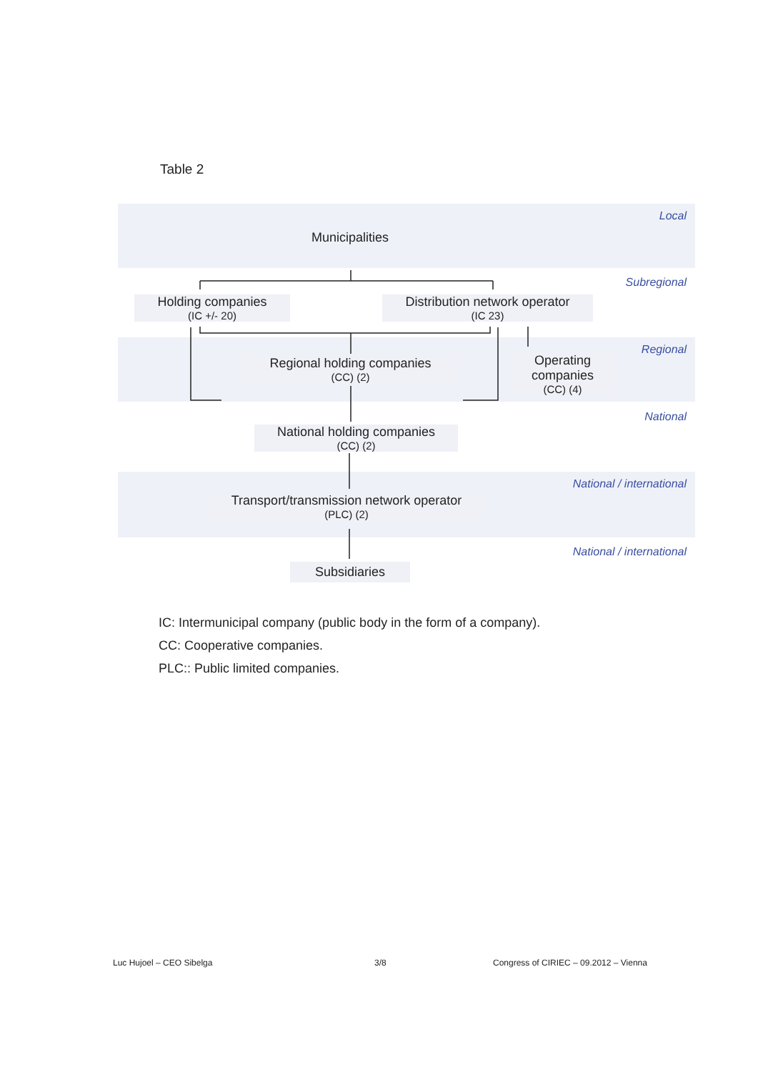Table 2
Local
Municipalities
Subregional
Holding companies
(IC +/- 20)
Distribution network operator
(IC 23)
Regional
Regional holding companies
(CC) (2)
Operating
companies
(CC) (4)
National
National holding companies
(CC) (2)
National / international
Transport/transmission network operator
(PLC) (2)
National / international
Subsidiaries
IC: Intermunicipal company (public body in the form of a company).
CC: Cooperative companies.
PLC:: Public limited companies.
Luc Hujoel – CEO Sibelga 3/8
Congress of CIRIEC – 09.2012 – Vienna